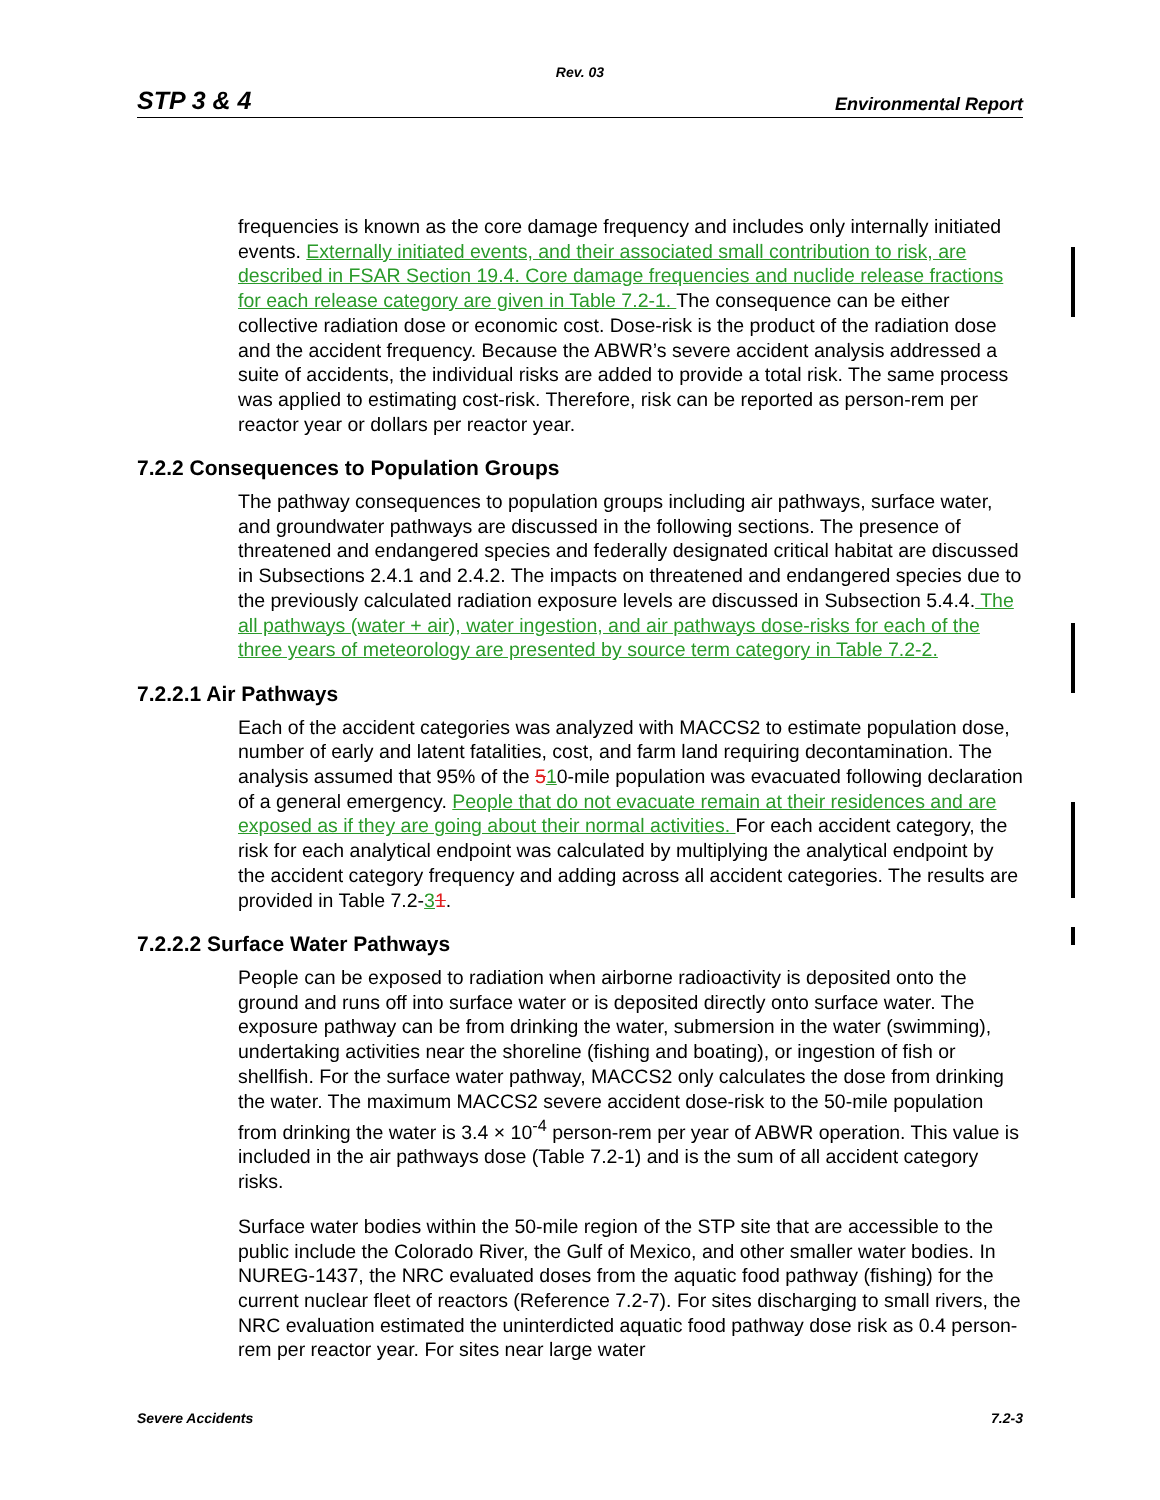Rev. 03
STP 3 & 4 Environmental Report
frequencies is known as the core damage frequency and includes only internally initiated events. Externally initiated events, and their associated small contribution to risk, are described in FSAR Section 19.4. Core damage frequencies and nuclide release fractions for each release category are given in Table 7.2-1. The consequence can be either collective radiation dose or economic cost. Dose-risk is the product of the radiation dose and the accident frequency. Because the ABWR’s severe accident analysis addressed a suite of accidents, the individual risks are added to provide a total risk. The same process was applied to estimating cost-risk. Therefore, risk can be reported as person-rem per reactor year or dollars per reactor year.
7.2.2 Consequences to Population Groups
The pathway consequences to population groups including air pathways, surface water, and groundwater pathways are discussed in the following sections. The presence of threatened and endangered species and federally designated critical habitat are discussed in Subsections 2.4.1 and 2.4.2. The impacts on threatened and endangered species due to the previously calculated radiation exposure levels are discussed in Subsection 5.4.4. The all pathways (water + air), water ingestion, and air pathways dose-risks for each of the three years of meteorology are presented by source term category in Table 7.2-2.
7.2.2.1 Air Pathways
Each of the accident categories was analyzed with MACCS2 to estimate population dose, number of early and latent fatalities, cost, and farm land requiring decontamination. The analysis assumed that 95% of the 510-mile population was evacuated following declaration of a general emergency. People that do not evacuate remain at their residences and are exposed as if they are going about their normal activities. For each accident category, the risk for each analytical endpoint was calculated by multiplying the analytical endpoint by the accident category frequency and adding across all accident categories. The results are provided in Table 7.2-31.
7.2.2.2 Surface Water Pathways
People can be exposed to radiation when airborne radioactivity is deposited onto the ground and runs off into surface water or is deposited directly onto surface water. The exposure pathway can be from drinking the water, submersion in the water (swimming), undertaking activities near the shoreline (fishing and boating), or ingestion of fish or shellfish. For the surface water pathway, MACCS2 only calculates the dose from drinking the water. The maximum MACCS2 severe accident dose-risk to the 50-mile population from drinking the water is 3.4 × 10<sup>-4</sup> person-rem per year of ABWR operation. This value is included in the air pathways dose (Table 7.2-1) and is the sum of all accident category risks.
Surface water bodies within the 50-mile region of the STP site that are accessible to the public include the Colorado River, the Gulf of Mexico, and other smaller water bodies. In NUREG-1437, the NRC evaluated doses from the aquatic food pathway (fishing) for the current nuclear fleet of reactors (Reference 7.2-7). For sites discharging to small rivers, the NRC evaluation estimated the uninterdicted aquatic food pathway dose risk as 0.4 person-rem per reactor year. For sites near large water
Severe Accidents 7.2-3